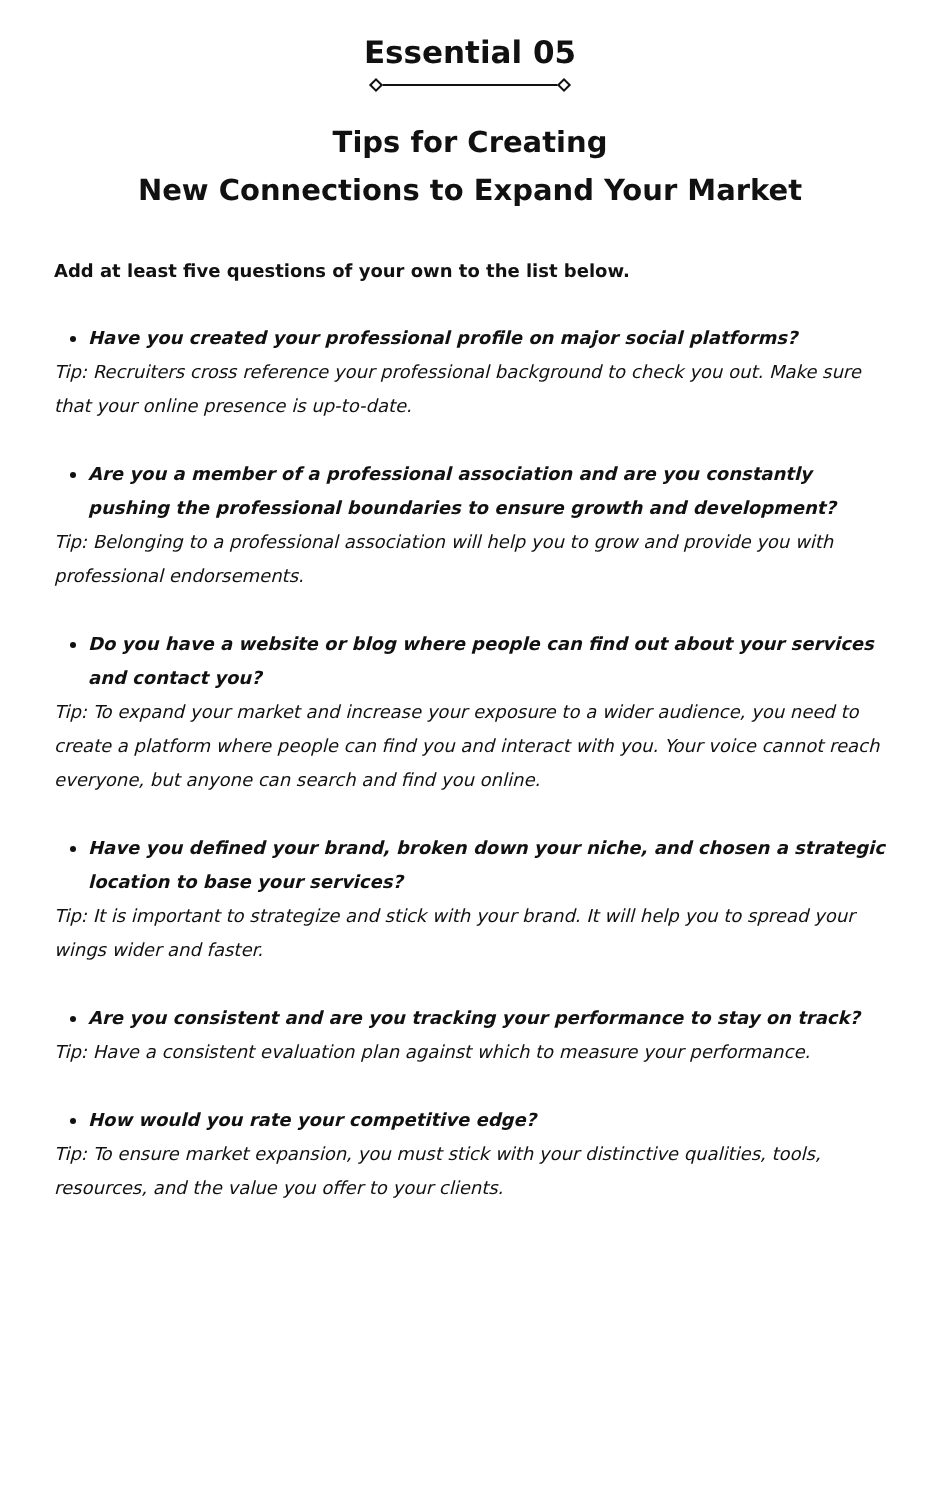Essential 05
Tips for Creating
New Connections to Expand Your Market
Add at least five questions of your own to the list below.
Have you created your professional profile on major social platforms?
Tip: Recruiters cross reference your professional background to check you out. Make sure that your online presence is up-to-date.
Are you a member of a professional association and are you constantly pushing the professional boundaries to ensure growth and development?
Tip: Belonging to a professional association will help you to grow and provide you with professional endorsements.
Do you have a website or blog where people can find out about your services and contact you?
Tip: To expand your market and increase your exposure to a wider audience, you need to create a platform where people can find you and interact with you. Your voice cannot reach everyone, but anyone can search and find you online.
Have you defined your brand, broken down your niche, and chosen a strategic location to base your services?
Tip: It is important to strategize and stick with your brand. It will help you to spread your wings wider and faster.
Are you consistent and are you tracking your performance to stay on track?
Tip: Have a consistent evaluation plan against which to measure your performance.
How would you rate your competitive edge?
Tip: To ensure market expansion, you must stick with your distinctive qualities, tools, resources, and the value you offer to your clients.